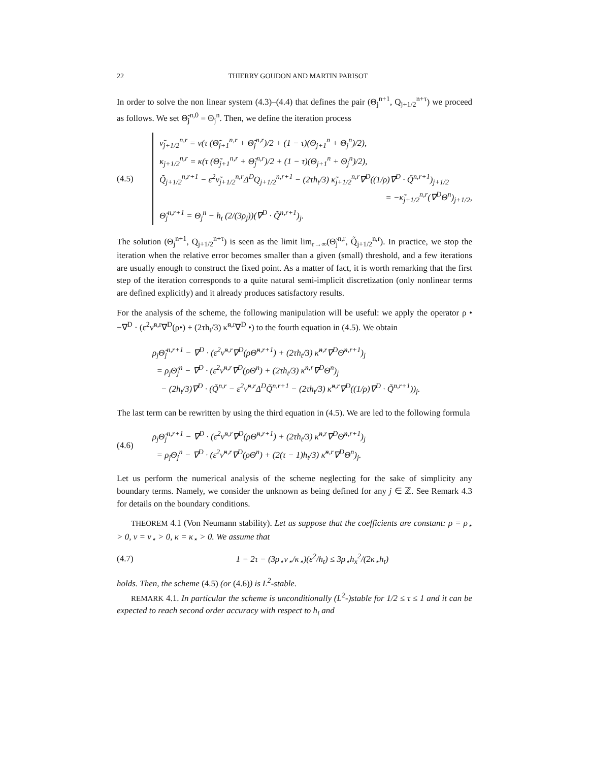22 THIERRY GOUDON AND MARTIN PARISOT
In order to solve the non linear system (4.3)–(4.4) that defines the pair (Θ<sub>j</sub><sup>n+1</sup>, Q<sub>j+1/2</sub><sup>n+τ</sup>) we proceed as follows. We set Θ̃<sub>j</sub><sup>n,0</sup> = Θ<sub>j</sub><sup>n</sup>. Then, we define the iteration process
(4.5)
ν̃<sub>j+1/2</sub><sup>n,r</sup> = ν(τ (Θ̃<sub>j+1</sub><sup>n,r</sup> + Θ̃<sub>j</sub><sup>n,r</sup>)/2 + (1 − τ)(Θ<sub>j+1</sub><sup>n</sup> + Θ<sub>j</sub><sup>n</sup>)/2),
κ<sub>j+1/2</sub><sup>n,r</sup> = κ(τ (Θ̃<sub>j+1</sub><sup>n,r</sup> + Θ̃<sub>j</sub><sup>n,r</sup>)/2 + (1 − τ)(Θ<sub>j+1</sub><sup>n</sup> + Θ<sub>j</sub><sup>n</sup>)/2),
Q̃<sub>j+1/2</sub><sup>n,r+1</sup> − ε<sup>2</sup>ν̃<sub>j+1/2</sub><sup>n,r</sup>Δ<sup>D</sup>Q<sub>j+1/2</sub><sup>n,r+1</sup> − (2τh<sub>t</sub>/3) κ̃<sub>j+1/2</sub><sup>n,r</sup>∇<sup>D</sup>((1/ρ)∇<sup>D</sup> · Q̃<sup>n,r+1</sup>)<sub>j+1/2</sub>
= −κ̃<sub>j+1/2</sub><sup>n,r</sup>(∇<sup>D</sup>Θ<sup>n</sup>)<sub>j+1/2</sub>,
Θ̃<sub>j</sub><sup>n,r+1</sup> = Θ<sub>j</sub><sup>n</sup> − h<sub>t</sub> (2/(3ρ<sub>j</sub>))(∇<sup>D</sup> · Q̃<sup>n,r+1</sup>)<sub>j</sub>.
The solution (Θ<sub>j</sub><sup>n+1</sup>, Q<sub>j+1/2</sub><sup>n+τ</sup>) is seen as the limit lim<sub>r→∞</sub>(Θ̃<sub>j</sub><sup>n,r</sup>, Q̃<sub>j+1/2</sub><sup>n,r</sup>). In practice, we stop the iteration when the relative error becomes smaller than a given (small) threshold, and a few iterations are usually enough to construct the fixed point. As a matter of fact, it is worth remarking that the first step of the iteration corresponds to a quite natural semi-implicit discretization (only nonlinear terms are defined explicitly) and it already produces satisfactory results.
For the analysis of the scheme, the following manipulation will be useful: we apply the operator ρ • −∇<sup>D</sup> · (ε<sup>2</sup>ν̃<sup>n,r</sup>∇<sup>D</sup>(ρ•) + (2τh<sub>t</sub>/3) κ̃<sup>n,r</sup>∇<sup>D</sup> •) to the fourth equation in (4.5). We obtain
ρ<sub>j</sub>Θ̃<sub>j</sub><sup>n,r+1</sup> − ∇<sup>D</sup> · (ε<sup>2</sup>ν̃<sup>n,r</sup>∇<sup>D</sup>(ρΘ̃<sup>n,r+1</sup>) + (2τh<sub>t</sub>/3) κ̃<sup>n,r</sup>∇<sup>D</sup>Θ̃<sup>n,r+1</sup>)<sub>j</sub>
= ρ<sub>j</sub>Θ̃<sub>j</sub><sup>n</sup> − ∇<sup>D</sup> · (ε<sup>2</sup>ν̃<sup>n,r</sup>∇<sup>D</sup>(ρΘ<sup>n</sup>) + (2τh<sub>t</sub>/3) κ̃<sup>n,r</sup>∇<sup>D</sup>Θ<sup>n</sup>)<sub>j</sub>
− (2h<sub>t</sub>/3)∇<sup>D</sup> · (Q̃<sup>n,r</sup> − ε<sup>2</sup>ν̃<sup>n,r</sup>Δ<sup>D</sup>Q̃<sup>n,r+1</sup> − (2τh<sub>t</sub>/3) κ̃<sup>n,r</sup>∇<sup>D</sup>((1/ρ)∇<sup>D</sup> · Q̃<sup>n,r+1</sup>))<sub>j</sub>.
The last term can be rewritten by using the third equation in (4.5). We are led to the following formula
(4.6)
ρ<sub>j</sub>Θ̃<sub>j</sub><sup>n,r+1</sup> − ∇<sup>D</sup> · (ε<sup>2</sup>ν̃<sup>n,r</sup>∇<sup>D</sup>(ρΘ̃<sup>n,r+1</sup>) + (2τh<sub>t</sub>/3) κ̃<sup>n,r</sup>∇<sup>D</sup>Θ̃<sup>n,r+1</sup>)<sub>j</sub>
= ρ<sub>j</sub>Θ<sub>j</sub><sup>n</sup> − ∇<sup>D</sup> · (ε<sup>2</sup>ν̃<sup>n,r</sup>∇<sup>D</sup>(ρΘ<sup>n</sup>) + (2(τ − 1)h<sub>t</sub>/3) κ̃<sup>n,r</sup>∇<sup>D</sup>Θ<sup>n</sup>)<sub>j</sub>.
Let us perform the numerical analysis of the scheme neglecting for the sake of simplicity any boundary terms. Namely, we consider the unknown as being defined for any j ∈ ℤ. See Remark 4.3 for details on the boundary conditions.
THEOREM 4.1 (Von Neumann stability). Let us suppose that the coefficients are constant: ρ = ρ<sub>⋆</sub> > 0, ν = ν<sub>⋆</sub> > 0, κ = κ<sub>⋆</sub> > 0. We assume that
(4.7)
1 − 2τ − (3ρ<sub>⋆</sub>ν<sub>⋆</sub>/κ<sub>⋆</sub>)(ε<sup>2</sup>/h<sub>t</sub>) ≤ 3ρ<sub>⋆</sub>h<sub>x</sub><sup>2</sup>/(2κ<sub>⋆</sub>h<sub>t</sub>)
holds. Then, the scheme (4.5) (or (4.6)) is L<sup>2</sup>-stable.
REMARK 4.1. In particular the scheme is unconditionally (L<sup>2</sup>-)stable for 1/2 ≤ τ ≤ 1 and it can be expected to reach second order accuracy with respect to h<sub>t</sub> and